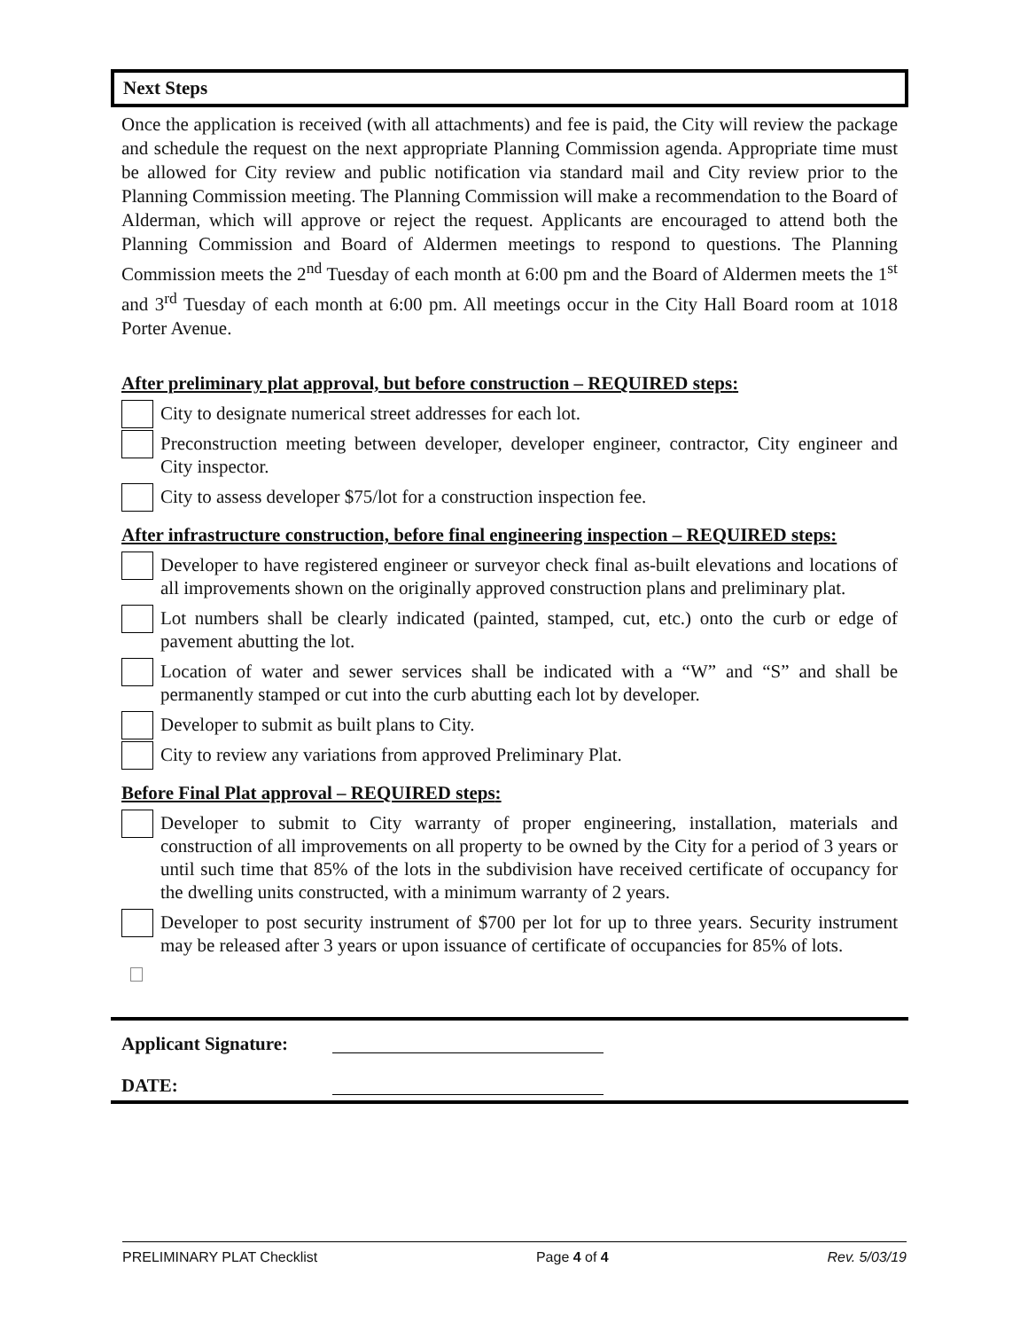Next Steps
Once the application is received (with all attachments) and fee is paid, the City will review the package and schedule the request on the next appropriate Planning Commission agenda. Appropriate time must be allowed for City review and public notification via standard mail and City review prior to the Planning Commission meeting. The Planning Commission will make a recommendation to the Board of Alderman, which will approve or reject the request. Applicants are encouraged to attend both the Planning Commission and Board of Aldermen meetings to respond to questions. The Planning Commission meets the 2<sup>nd</sup> Tuesday of each month at 6:00 pm and the Board of Aldermen meets the 1<sup>st</sup> and 3<sup>rd</sup> Tuesday of each month at 6:00 pm. All meetings occur in the City Hall Board room at 1018 Porter Avenue.
After preliminary plat approval, but before construction – REQUIRED steps:
City to designate numerical street addresses for each lot.
Preconstruction meeting between developer, developer engineer, contractor, City engineer and City inspector.
City to assess developer $75/lot for a construction inspection fee.
After infrastructure construction, before final engineering inspection – REQUIRED steps:
Developer to have registered engineer or surveyor check final as-built elevations and locations of all improvements shown on the originally approved construction plans and preliminary plat.
Lot numbers shall be clearly indicated (painted, stamped, cut, etc.) onto the curb or edge of pavement abutting the lot.
Location of water and sewer services shall be indicated with a “W” and “S” and shall be permanently stamped or cut into the curb abutting each lot by developer.
Developer to submit as built plans to City.
City to review any variations from approved Preliminary Plat.
Before Final Plat approval – REQUIRED steps:
Developer to submit to City warranty of proper engineering, installation, materials and construction of all improvements on all property to be owned by the City for a period of 3 years or until such time that 85% of the lots in the subdivision have received certificate of occupancy for the dwelling units constructed, with a minimum warranty of 2 years.
Developer to post security instrument of $700 per lot for up to three years. Security instrument may be released after 3 years or upon issuance of certificate of occupancies for 85% of lots.
Applicant Signature:
DATE:
PRELIMINARY PLAT Checklist Page 4 of 4 Rev. 5/03/19